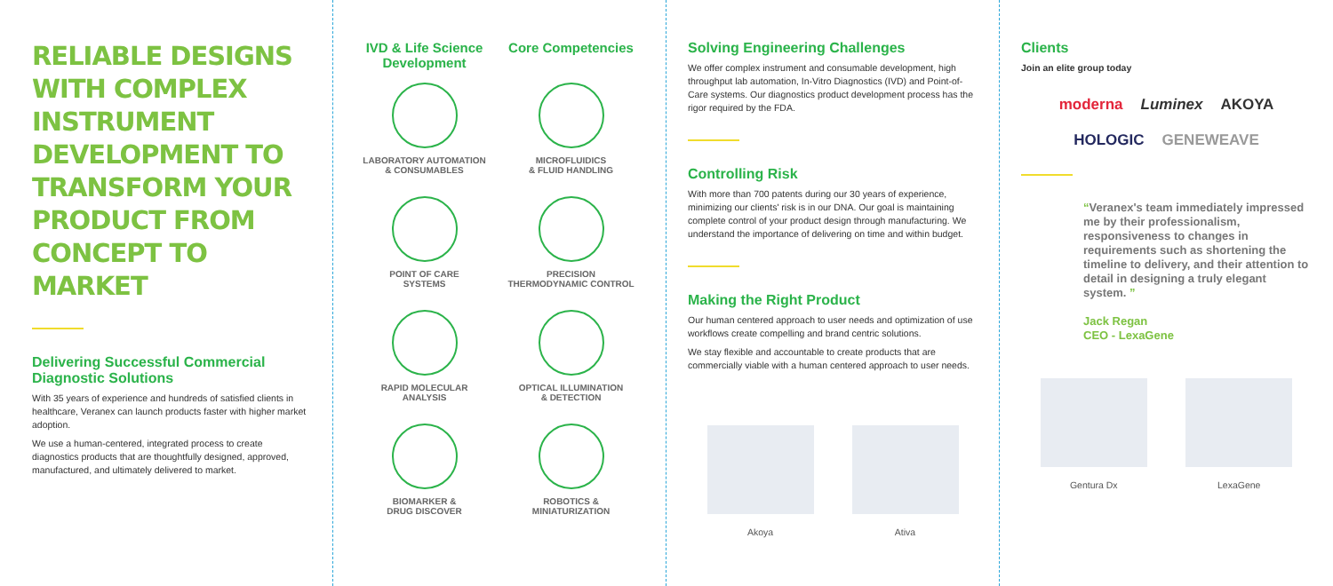RELIABLE DESIGNS WITH COMPLEX INSTRUMENT DEVELOPMENT TO TRANSFORM YOUR PRODUCT FROM CONCEPT TO MARKET
Delivering Successful Commercial Diagnostic Solutions
With 35 years of experience and hundreds of satisfied clients in healthcare, Veranex can launch products faster with higher market adoption.
We use a human-centered, integrated process to create diagnostics products that are thoughtfully designed, approved, manufactured, and ultimately delivered to market.
IVD & Life Science Development
Core Competencies
LABORATORY AUTOMATION
& CONSUMABLES
MICROFLUIDICS
& FLUID HANDLING
POINT OF CARE
SYSTEMS
PRECISION
THERMODYNAMIC CONTROL
RAPID MOLECULAR
ANALYSIS
OPTICAL ILLUMINATION
& DETECTION
BIOMARKER &
DRUG DISCOVER
ROBOTICS &
MINIATURIZATION
Solving Engineering Challenges
We offer complex instrument and consumable development, high throughput lab automation, In-Vitro Diagnostics (IVD) and Point-of-Care systems. Our diagnostics product development process has the rigor required by the FDA.
Controlling Risk
With more than 700 patents during our 30 years of experience, minimizing our clients' risk is in our DNA. Our goal is maintaining complete control of your product design through manufacturing. We understand the importance of delivering on time and within budget.
Making the Right Product
Our human centered approach to user needs and optimization of use workflows create compelling and brand centric solutions.
We stay flexible and accountable to create products that are commercially viable with a human centered approach to user needs.
Akoya Ativa
Clients
Join an elite group today
moderna Luminex AKOYA HOLOGIC GENEWEAVE
“Veranex's team immediately impressed me by their professionalism, responsiveness to changes in requirements such as shortening the timeline to delivery, and their attention to detail in designing a truly elegant system. ”
Jack Regan
CEO - LexaGene
Gentura Dx LexaGene